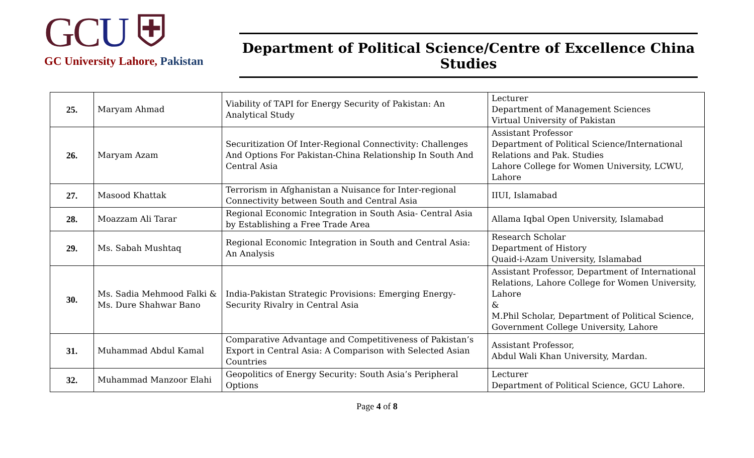GCU ⛨
GC University Lahore, Pakistan
Department of Political Science/Centre of Excellence China Studies
| 25. | Maryam Ahmad | Viability of TAPI for Energy Security of Pakistan: An Analytical Study | Lecturer Department of Management Sciences Virtual University of Pakistan |
| 26. | Maryam Azam | Securitization Of Inter-Regional Connectivity: Challenges And Options For Pakistan-China Relationship In South And Central Asia | Assistant Professor Department of Political Science/International Relations and Pak. Studies Lahore College for Women University, LCWU, Lahore |
| 27. | Masood Khattak | Terrorism in Afghanistan a Nuisance for Inter-regional Connectivity between South and Central Asia | IIUI, Islamabad |
| 28. | Moazzam Ali Tarar | Regional Economic Integration in South Asia- Central Asia by Establishing a Free Trade Area | Allama Iqbal Open University, Islamabad |
| 29. | Ms. Sabah Mushtaq | Regional Economic Integration in South and Central Asia: An Analysis | Research Scholar Department of History Quaid-i-Azam University, Islamabad |
| 30. | Ms. Sadia Mehmood Falki & Ms. Dure Shahwar Bano | India-Pakistan Strategic Provisions: Emerging Energy-Security Rivalry in Central Asia | Assistant Professor, Department of International Relations, Lahore College for Women University, Lahore & M.Phil Scholar, Department of Political Science, Government College University, Lahore |
| 31. | Muhammad Abdul Kamal | Comparative Advantage and Competitiveness of Pakistan’s Export in Central Asia: A Comparison with Selected Asian Countries | Assistant Professor, Abdul Wali Khan University, Mardan. |
| 32. | Muhammad Manzoor Elahi | Geopolitics of Energy Security: South Asia’s Peripheral Options | Lecturer Department of Political Science, GCU Lahore. |
Page 4 of 8